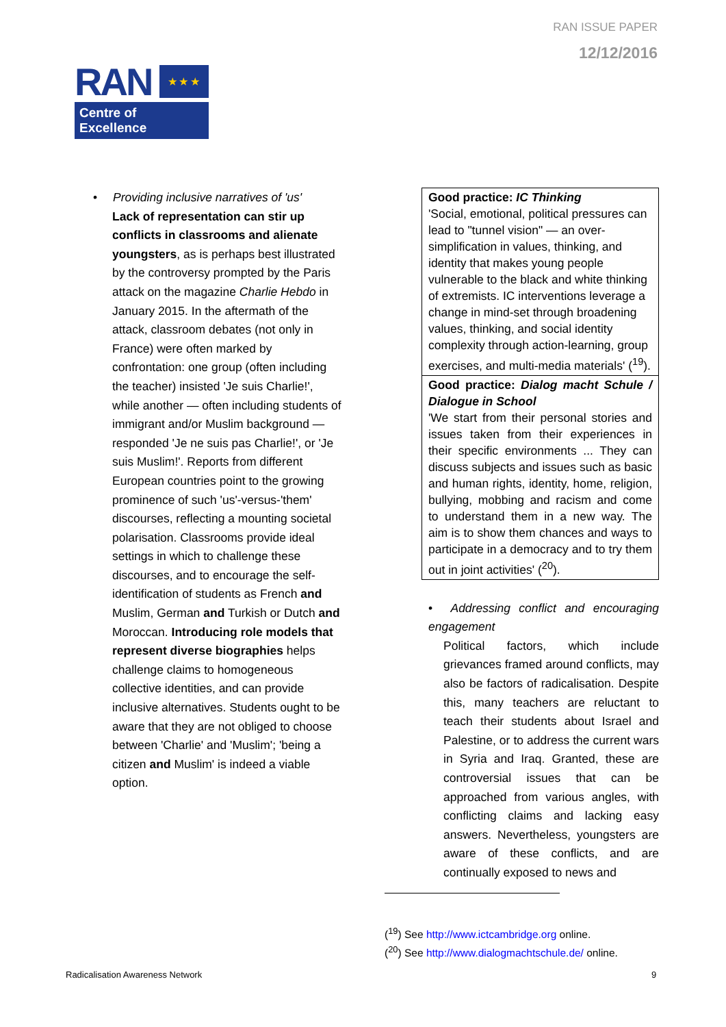RAN ISSUE PAPER
12/12/2016
RAN ★ ★ ★
Centre of Excellence
• Providing inclusive narratives of 'us'
Lack of representation can stir up conflicts in classrooms and alienate youngsters, as is perhaps best illustrated by the controversy prompted by the Paris attack on the magazine Charlie Hebdo in January 2015. In the aftermath of the attack, classroom debates (not only in France) were often marked by confrontation: one group (often including the teacher) insisted 'Je suis Charlie!', while another — often including students of immigrant and/or Muslim background — responded 'Je ne suis pas Charlie!', or 'Je suis Muslim!'. Reports from different European countries point to the growing prominence of such 'us'-versus-'them' discourses, reflecting a mounting societal polarisation. Classrooms provide ideal settings in which to challenge these discourses, and to encourage the self-identification of students as French and Muslim, German and Turkish or Dutch and Moroccan. Introducing role models that represent diverse biographies helps challenge claims to homogeneous collective identities, and can provide inclusive alternatives. Students ought to be aware that they are not obliged to choose between 'Charlie' and 'Muslim'; 'being a citizen and Muslim' is indeed a viable option.
| Good practice: IC Thinking 'Social, emotional, political pressures can lead to "tunnel vision" — an over-simplification in values, thinking, and identity that makes young people vulnerable to the black and white thinking of extremists. IC interventions leverage a change in mind-set through broadening values, thinking, and social identity complexity through action-learning, group exercises, and multi-media materials' (<sup>19</sup>). |
| Good practice: Dialog macht Schule / Dialogue in School 'We start from their personal stories and issues taken from their experiences in their specific environments ... They can discuss subjects and issues such as basic and human rights, identity, home, religion, bullying, mobbing and racism and come to understand them in a new way. The aim is to show them chances and ways to participate in a democracy and to try them out in joint activities' (<sup>20</sup>). |
• Addressing conflict and encouraging engagement
Political factors, which include grievances framed around conflicts, may also be factors of radicalisation. Despite this, many teachers are reluctant to teach their students about Israel and Palestine, or to address the current wars in Syria and Iraq. Granted, these are controversial issues that can be approached from various angles, with conflicting claims and lacking easy answers. Nevertheless, youngsters are aware of these conflicts, and are continually exposed to news and
(<sup>19</sup>) See http://www.ictcambridge.org online.
(<sup>20</sup>) See http://www.dialogmachtschule.de/ online.
Radicalisation Awareness Network
9